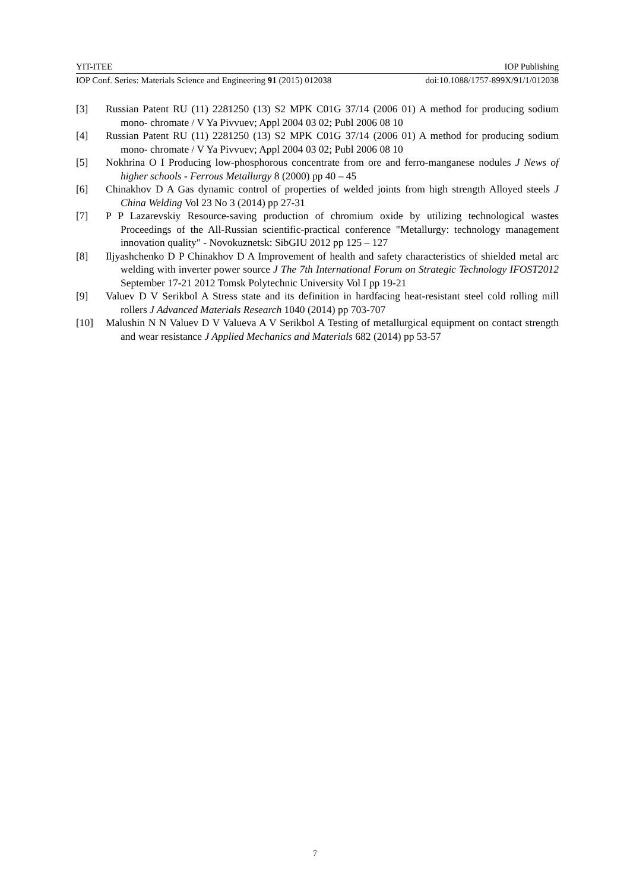YIT-ITEE IOP Publishing
IOP Conf. Series: Materials Science and Engineering 91 (2015) 012038 doi:10.1088/1757-899X/91/1/012038
[3] Russian Patent RU (11) 2281250 (13) S2 MPK C01G 37/14 (2006 01) A method for producing sodium mono- chromate / V Ya Pivvuev; Appl 2004 03 02; Publ 2006 08 10
[4] Russian Patent RU (11) 2281250 (13) S2 MPK C01G 37/14 (2006 01) A method for producing sodium mono- chromate / V Ya Pivvuev; Appl 2004 03 02; Publ 2006 08 10
[5] Nokhrina O I Producing low-phosphorous concentrate from ore and ferro-manganese nodules J News of higher schools - Ferrous Metallurgy 8 (2000) pp 40 – 45
[6] Chinakhov D A Gas dynamic control of properties of welded joints from high strength Alloyed steels J China Welding Vol 23 No 3 (2014) pp 27-31
[7] P P Lazarevskiy Resource-saving production of chromium oxide by utilizing technological wastes Proceedings of the All-Russian scientific-practical conference "Metallurgy: technology management innovation quality" - Novokuznetsk: SibGIU 2012 pp 125 – 127
[8] Iljyashchenko D P Chinakhov D A Improvement of health and safety characteristics of shielded metal arc welding with inverter power source J The 7th International Forum on Strategic Technology IFOST2012 September 17-21 2012 Tomsk Polytechnic University Vol I pp 19-21
[9] Valuev D V Serikbol A Stress state and its definition in hardfacing heat-resistant steel cold rolling mill rollers J Advanced Materials Research 1040 (2014) pp 703-707
[10] Malushin N N Valuev D V Valueva A V Serikbol A Testing of metallurgical equipment on contact strength and wear resistance J Applied Mechanics and Materials 682 (2014) pp 53-57
7